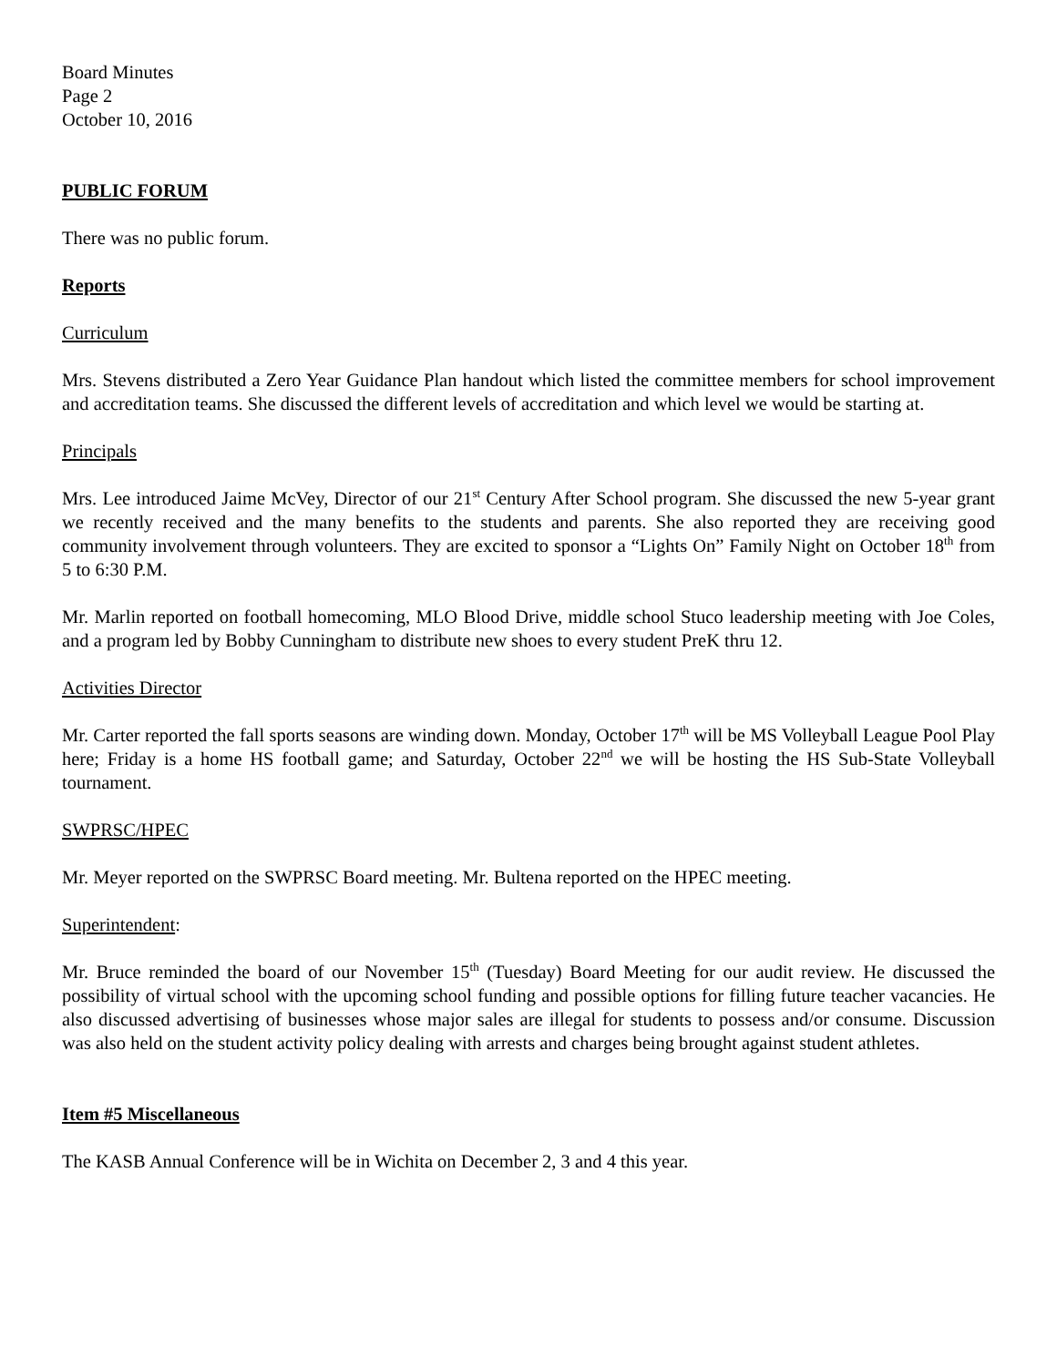Board Minutes
Page 2
October 10, 2016
PUBLIC FORUM
There was no public forum.
Reports
Curriculum
Mrs. Stevens distributed a Zero Year Guidance Plan handout which listed the committee members for school improvement and accreditation teams. She discussed the different levels of accreditation and which level we would be starting at.
Principals
Mrs. Lee introduced Jaime McVey, Director of our 21<sup>st</sup> Century After School program. She discussed the new 5-year grant we recently received and the many benefits to the students and parents. She also reported they are receiving good community involvement through volunteers. They are excited to sponsor a “Lights On” Family Night on October 18<sup>th</sup> from 5 to 6:30 P.M.
Mr. Marlin reported on football homecoming, MLO Blood Drive, middle school Stuco leadership meeting with Joe Coles, and a program led by Bobby Cunningham to distribute new shoes to every student PreK thru 12.
Activities Director
Mr. Carter reported the fall sports seasons are winding down. Monday, October 17<sup>th</sup> will be MS Volleyball League Pool Play here; Friday is a home HS football game; and Saturday, October 22<sup>nd</sup> we will be hosting the HS Sub-State Volleyball tournament.
SWPRSC/HPEC
Mr. Meyer reported on the SWPRSC Board meeting. Mr. Bultena reported on the HPEC meeting.
Superintendent:
Mr. Bruce reminded the board of our November 15<sup>th</sup> (Tuesday) Board Meeting for our audit review. He discussed the possibility of virtual school with the upcoming school funding and possible options for filling future teacher vacancies. He also discussed advertising of businesses whose major sales are illegal for students to possess and/or consume. Discussion was also held on the student activity policy dealing with arrests and charges being brought against student athletes.
Item #5 Miscellaneous
The KASB Annual Conference will be in Wichita on December 2, 3 and 4 this year.